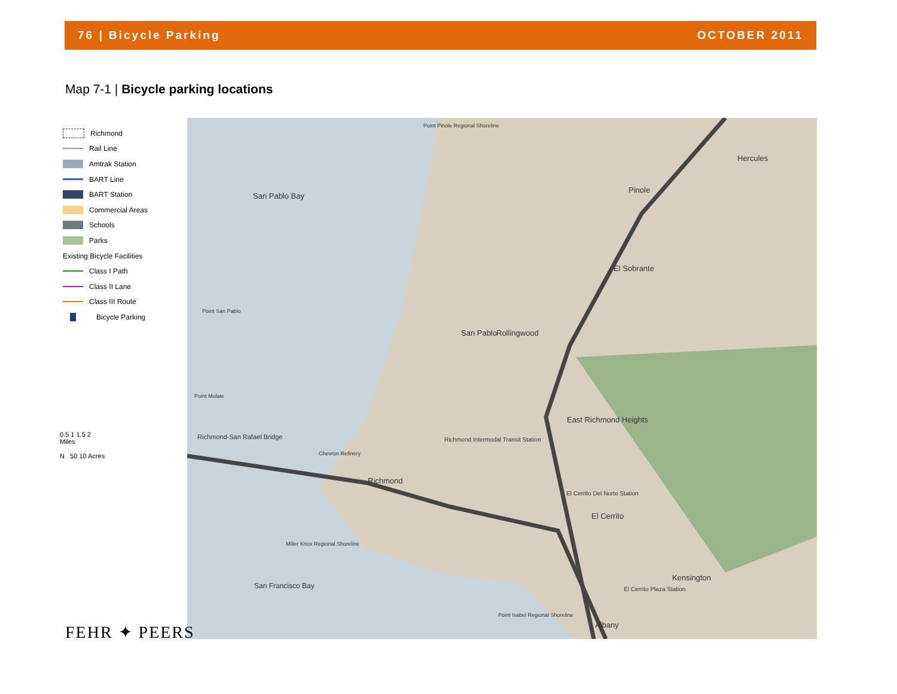76 | Bicycle Parking OCTOBER 2011
Map 7-1 | Bicycle parking locations
Richmond
Rail Line
Amtrak Station
BART Line
BART Station
Commercial Areas
Schools
Parks
Existing Bicycle Facilities
Class I Path
Class II Lane
Class III Route
Bicycle Parking
0.5 1 1.5 2
Miles
N 50 10 Acres
San Pablo Bay
Point Pinole Regional Shoreline
Hercules
Pinole
El Sobrante
San Pablo Rollingwood
Point San Pablo
Point Molate
Richmond-San Rafael Bridge
East Richmond Heights
Richmond Intermodal Transit Station
Chevron Refinery
Richmond
El Cerrito Del Norte Station
El Cerrito
Miller Knox Regional Shoreline
San Francisco Bay
Kensington
El Cerrito Plaza Station
Point Isabel Regional Shoreline
Albany
FEHR ✦ PEERS